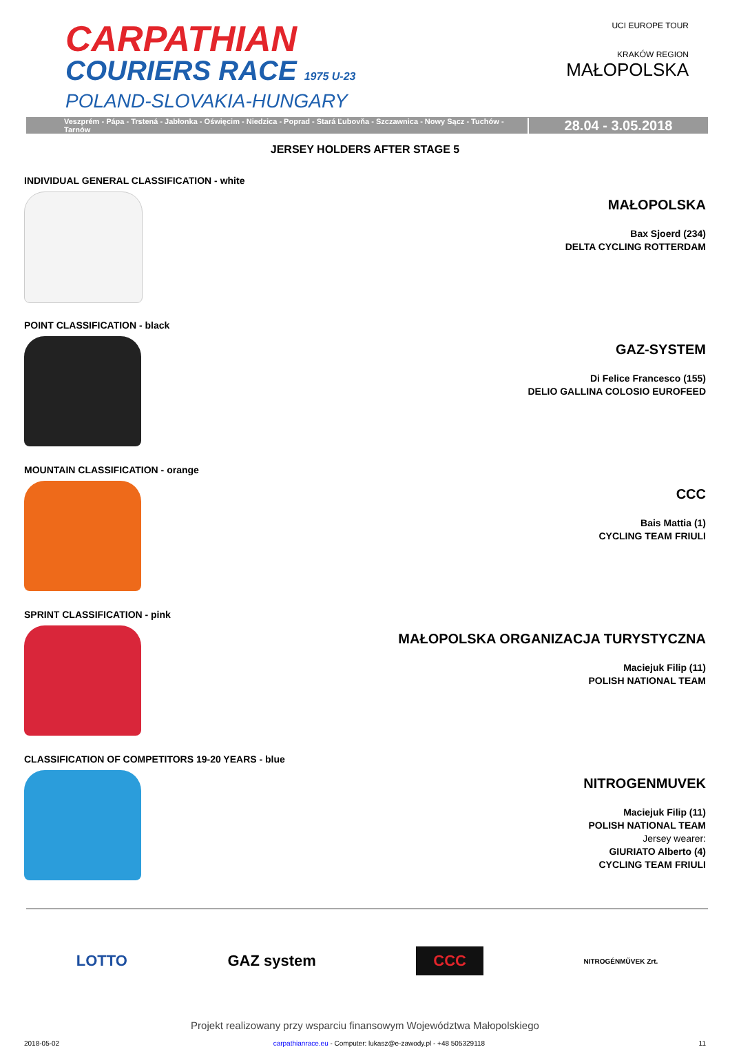CARPATHIAN
COURIERS RACE 1975 U-23
POLAND-SLOVAKIA-HUNGARY
UCI EUROPE TOUR
KRAKÓW REGION
MAŁOPOLSKA
Veszprém - Pápa - Trstená - Jabłonka - Oświęcim - Niedzica - Poprad - Stará Ľubovňa - Szczawnica - Nowy Sącz - Tuchów - Tarnów
28.04 - 3.05.2018
JERSEY HOLDERS AFTER STAGE 5
INDIVIDUAL GENERAL CLASSIFICATION - white
MAŁOPOLSKA
Bax Sjoerd (234)
DELTA CYCLING ROTTERDAM
POINT CLASSIFICATION - black
GAZ-SYSTEM
Di Felice Francesco (155)
DELIO GALLINA COLOSIO EUROFEED
MOUNTAIN CLASSIFICATION - orange
CCC
Bais Mattia (1)
CYCLING TEAM FRIULI
SPRINT CLASSIFICATION - pink
MAŁOPOLSKA ORGANIZACJA TURYSTYCZNA
Maciejuk Filip (11)
POLISH NATIONAL TEAM
CLASSIFICATION OF COMPETITORS 19-20 YEARS - blue
NITROGENMUVEK
Maciejuk Filip (11)
POLISH NATIONAL TEAM
Jersey wearer:
GIURIATO Alberto (4)
CYCLING TEAM FRIULI
LOTTO GAZ system CCC NITROGÉNMŰVEK Zrt.
Projekt realizowany przy wsparciu finansowym Województwa Małopolskiego
2018-05-02 carpathianrace.eu - Computer: lukasz@e-zawody.pl - +48 505329118 11